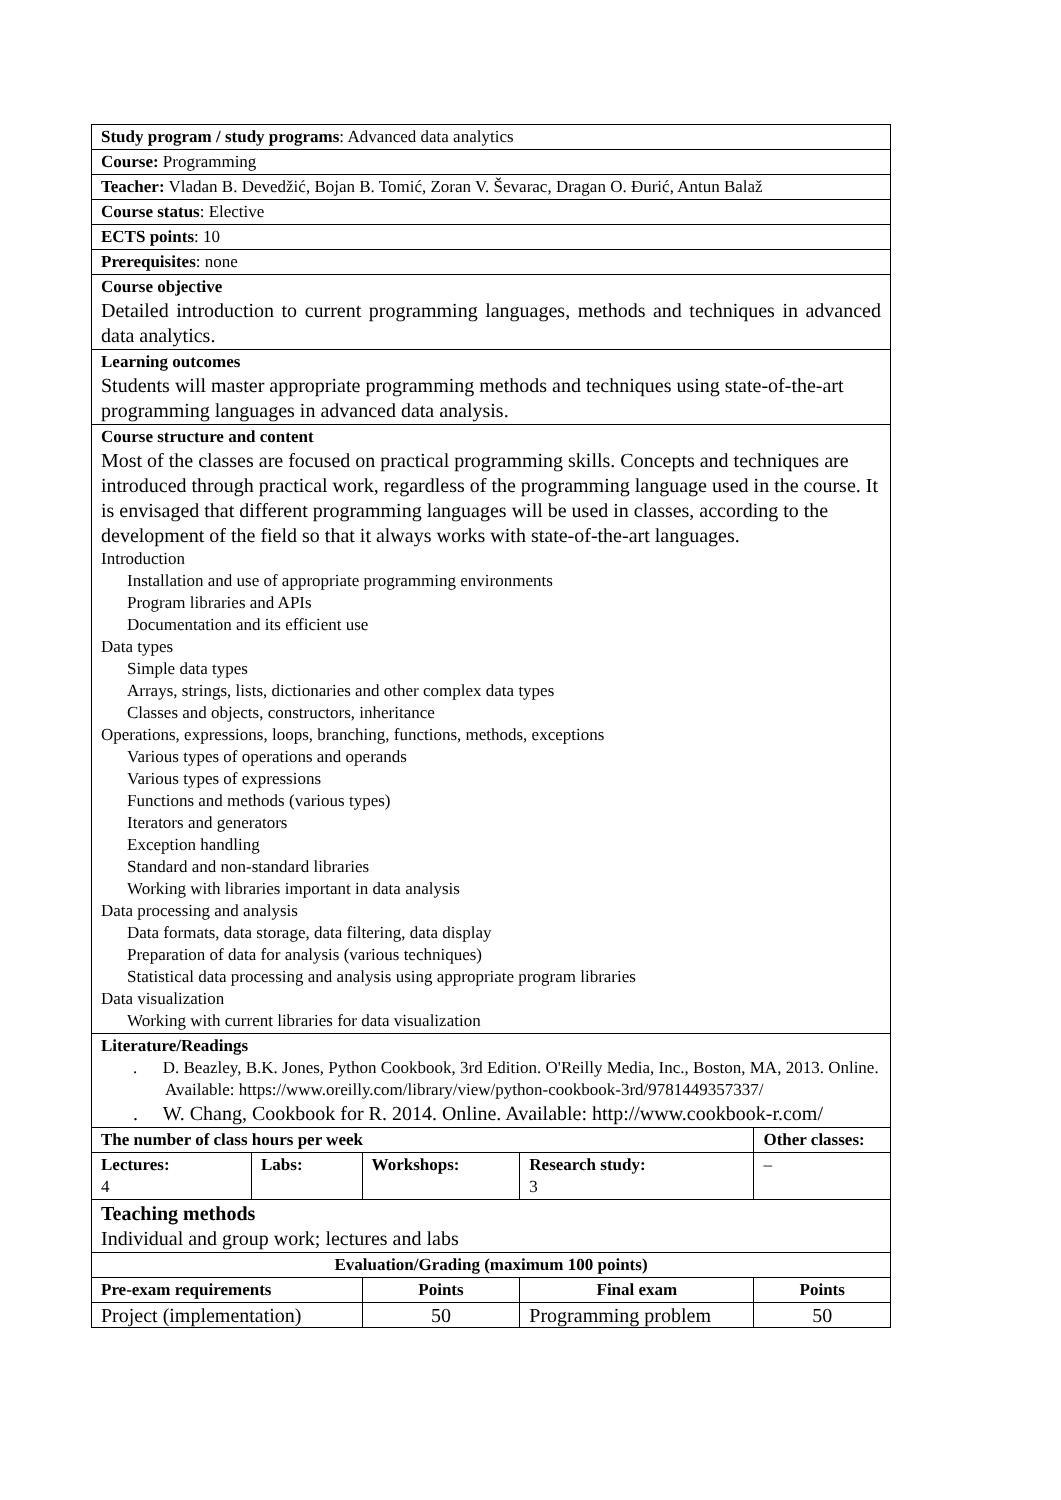| Study program / study programs : Advanced data analytics | | | | | |
| Course: Programming | | | | | |
| Teacher: Vladan B. Devedžić, Bojan B. Tomić, Zoran V. Ševarac, Dragan O. Đurić, Antun Balaž | | | | | |
| Course status : Elective | | | | | |
| ECTS points : 10 | | | | | |
| Prerequisites : none | | | | | |
| Course objective Detailed introduction to current programming languages, methods and techniques in advanced data analytics. | | | | | |
| Learning outcomes Students will master appropriate programming methods and techniques using state-of-the-art programming languages in advanced data analysis. | | | | | |
| Course structure and content Most of the classes are focused on practical programming skills. Concepts and techniques are introduced through practical work, regardless of the programming language used in the course. It is envisaged that different programming languages will be used in classes, according to the development of the field so that it always works with state-of-the-art languages. Introduction Installation and use of appropriate programming environments Program libraries and APIs Documentation and its efficient use Data types Simple data types Arrays, strings, lists, dictionaries and other complex data types Classes and objects, constructors, inheritance Operations, expressions, loops, branching, functions, methods, exceptions Various types of operations and operands Various types of expressions Functions and methods (various types) Iterators and generators Exception handling Standard and non-standard libraries Working with libraries important in data analysis Data processing and analysis Data formats, data storage, data filtering, data display Preparation of data for analysis (various techniques) Statistical data processing and analysis using appropriate program libraries Data visualization Working with current libraries for data visualization | | | | | |
| Literature/Readings . D. Beazley, B.K. Jones, Python Cookbook, 3rd Edition. O'Reilly Media, Inc., Boston, MA, 2013. Online. Available: https://www.oreilly.com/library/view/python-cookbook-3rd/9781449357337/ . W. Chang, Cookbook for R. 2014. Online. Available: http://www.cookbook-r.com/ | | | | | |
| The number of class hours per week | | | | | Other classes: |
| Lectures: 4 | Labs: | Workshops: | Research study: 3 | | – |
| Teaching methods Individual and group work; lectures and labs | | | | | |
| Evaluation/Grading (maximum 100 points) | | | | | |
| Pre-exam requirements | | Points | | Final exam | Points |
| Project (implementation) | | 50 | | Programming problem | 50 |